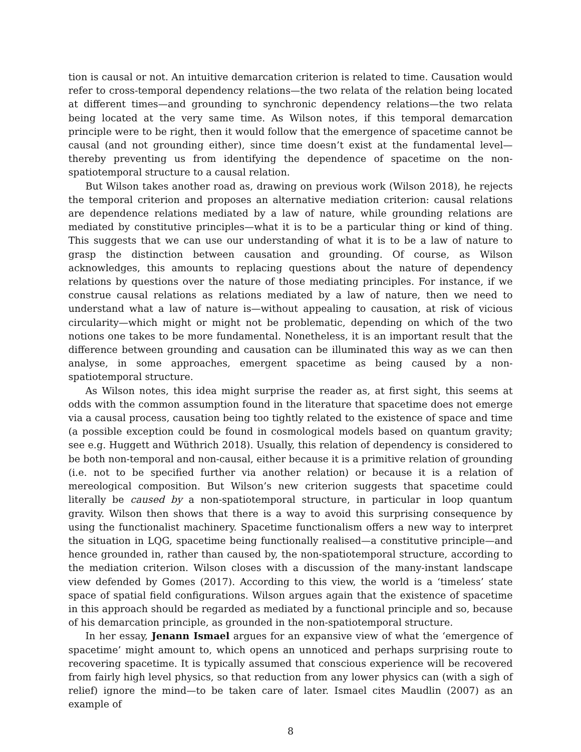tion is causal or not. An intuitive demarcation criterion is related to time. Causation would refer to cross-temporal dependency relations—the two relata of the relation being located at different times—and grounding to synchronic dependency relations—the two relata being located at the very same time. As Wilson notes, if this temporal demarcation principle were to be right, then it would follow that the emergence of spacetime cannot be causal (and not grounding either), since time doesn’t exist at the fundamental level—thereby preventing us from identifying the dependence of spacetime on the non-spatiotemporal structure to a causal relation.
But Wilson takes another road as, drawing on previous work (Wilson 2018), he rejects the temporal criterion and proposes an alternative mediation criterion: causal relations are dependence relations mediated by a law of nature, while grounding relations are mediated by constitutive principles—what it is to be a particular thing or kind of thing. This suggests that we can use our understanding of what it is to be a law of nature to grasp the distinction between causation and grounding. Of course, as Wilson acknowledges, this amounts to replacing questions about the nature of dependency relations by questions over the nature of those mediating principles. For instance, if we construe causal relations as relations mediated by a law of nature, then we need to understand what a law of nature is—without appealing to causation, at risk of vicious circularity—which might or might not be problematic, depending on which of the two notions one takes to be more fundamental. Nonetheless, it is an important result that the difference between grounding and causation can be illuminated this way as we can then analyse, in some approaches, emergent spacetime as being caused by a non-spatiotemporal structure.
As Wilson notes, this idea might surprise the reader as, at first sight, this seems at odds with the common assumption found in the literature that spacetime does not emerge via a causal process, causation being too tightly related to the existence of space and time (a possible exception could be found in cosmological models based on quantum gravity; see e.g. Huggett and Wüthrich 2018). Usually, this relation of dependency is considered to be both non-temporal and non-causal, either because it is a primitive relation of grounding (i.e. not to be specified further via another relation) or because it is a relation of mereological composition. But Wilson’s new criterion suggests that spacetime could literally be caused by a non-spatiotemporal structure, in particular in loop quantum gravity. Wilson then shows that there is a way to avoid this surprising consequence by using the functionalist machinery. Spacetime functionalism offers a new way to interpret the situation in LQG, spacetime being functionally realised—a constitutive principle—and hence grounded in, rather than caused by, the non-spatiotemporal structure, according to the mediation criterion. Wilson closes with a discussion of the many-instant landscape view defended by Gomes (2017). According to this view, the world is a ‘timeless’ state space of spatial field configurations. Wilson argues again that the existence of spacetime in this approach should be regarded as mediated by a functional principle and so, because of his demarcation principle, as grounded in the non-spatiotemporal structure.
In her essay, Jenann Ismael argues for an expansive view of what the ‘emergence of spacetime’ might amount to, which opens an unnoticed and perhaps surprising route to recovering spacetime. It is typically assumed that conscious experience will be recovered from fairly high level physics, so that reduction from any lower physics can (with a sigh of relief) ignore the mind—to be taken care of later. Ismael cites Maudlin (2007) as an example of
8